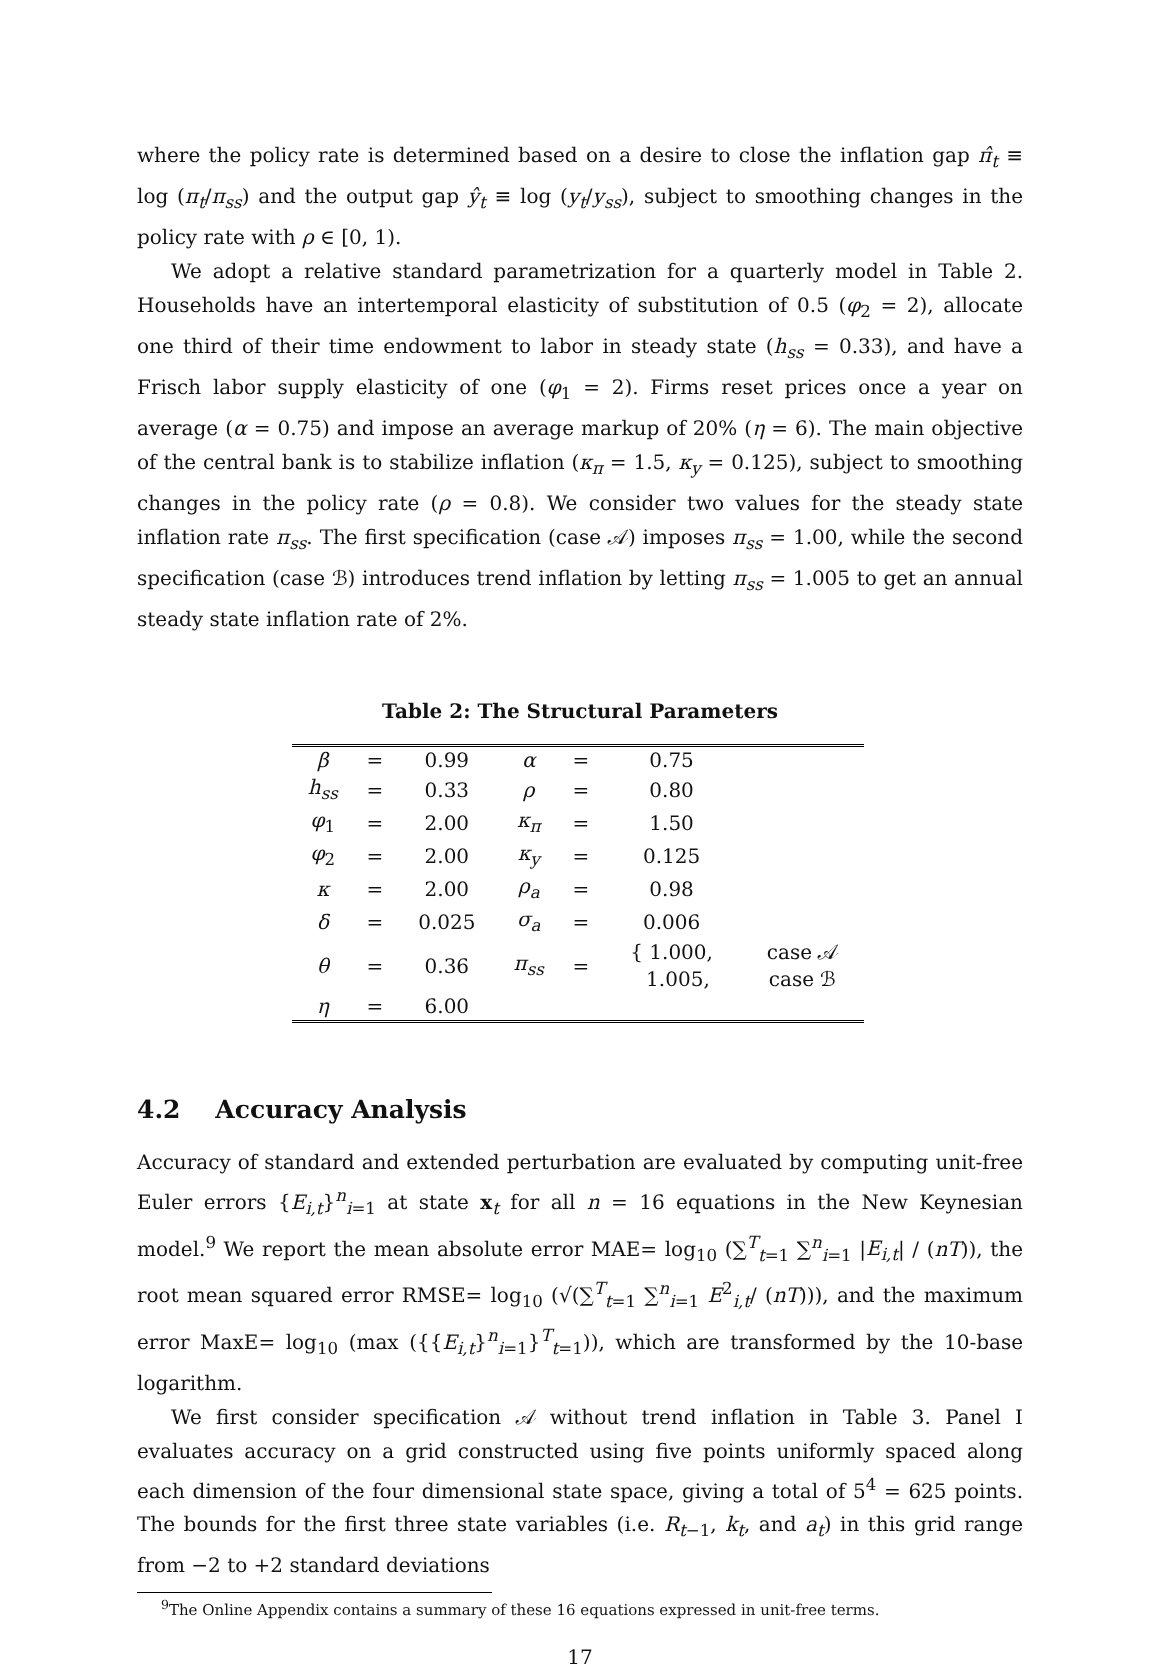where the policy rate is determined based on a desire to close the inflation gap π̂<sub>t</sub> ≡ log (π<sub>t</sub>/π<sub>ss</sub>) and the output gap ŷ<sub>t</sub> ≡ log (y<sub>t</sub>/y<sub>ss</sub>), subject to smoothing changes in the policy rate with ρ ∈ [0, 1).
We adopt a relative standard parametrization for a quarterly model in Table 2. Households have an intertemporal elasticity of substitution of 0.5 (φ<sub>2</sub> = 2), allocate one third of their time endowment to labor in steady state (h<sub>ss</sub> = 0.33), and have a Frisch labor supply elasticity of one (φ<sub>1</sub> = 2). Firms reset prices once a year on average (α = 0.75) and impose an average markup of 20% (η = 6). The main objective of the central bank is to stabilize inflation (κ<sub>π</sub> = 1.5, κ<sub>y</sub> = 0.125), subject to smoothing changes in the policy rate (ρ = 0.8). We consider two values for the steady state inflation rate π<sub>ss</sub>. The first specification (case 𝒜) imposes π<sub>ss</sub> = 1.00, while the second specification (case ℬ) introduces trend inflation by letting π<sub>ss</sub> = 1.005 to get an annual steady state inflation rate of 2%.
Table 2: The Structural Parameters
| β | = | 0.99 | α | = | 0.75 | |
| h<sub>ss</sub> | = | 0.33 | ρ | = | 0.80 | |
| φ<sub>1</sub> | = | 2.00 | κ<sub>π</sub> | = | 1.50 | |
| φ<sub>2</sub> | = | 2.00 | κ<sub>y</sub> | = | 0.125 | |
| κ | = | 2.00 | ρ<sub>a</sub> | = | 0.98 | |
| δ | = | 0.025 | σ<sub>a</sub> | = | 0.006 | |
| θ | = | 0.36 | π<sub>ss</sub> | = | { 1.000, 1.005, | case 𝒜 case ℬ |
| η | = | 6.00 | | | | |
4.2 Accuracy Analysis
Accuracy of standard and extended perturbation are evaluated by computing unit-free Euler errors {E<sub>i,t</sub>}<sup>n</sup><sub>i=1</sub> at state x<sub>t</sub> for all n = 16 equations in the New Keynesian model.<sup>9</sup> We report the mean absolute error MAE= log<sub>10</sub> (∑<sup>T</sup><sub>t=1</sub> ∑<sup>n</sup><sub>i=1</sub> |E<sub>i,t</sub>| / (nT)), the root mean squared error RMSE= log<sub>10</sub> (√(∑<sup>T</sup><sub>t=1</sub> ∑<sup>n</sup><sub>i=1</sub> E<sup>2</sup><sub>i,t</sub>/ (nT))), and the maximum error MaxE= log<sub>10</sub> (max ({{E<sub>i,t</sub>}<sup>n</sup><sub>i=1</sub>}<sup>T</sup><sub>t=1</sub>)), which are transformed by the 10-base logarithm.
We first consider specification 𝒜 without trend inflation in Table 3. Panel I evaluates accuracy on a grid constructed using five points uniformly spaced along each dimension of the four dimensional state space, giving a total of 5<sup>4</sup> = 625 points. The bounds for the first three state variables (i.e. R<sub>t−1</sub>, k<sub>t</sub>, and a<sub>t</sub>) in this grid range from −2 to +2 standard deviations
<sup>9</sup> The Online Appendix contains a summary of these 16 equations expressed in unit-free terms.
17